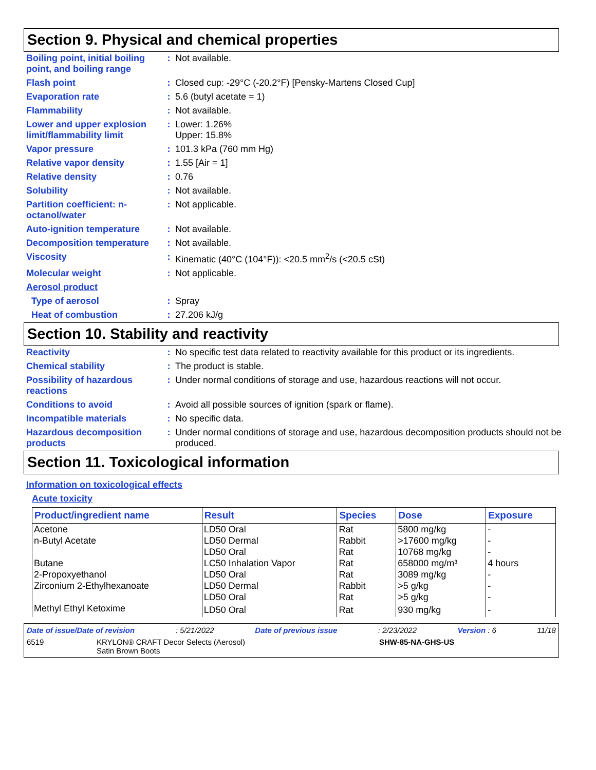Section 9. Physical and chemical properties
| Boiling point, initial boiling point, and boiling range | : | Not available. |
| Flash point | : | Closed cup: -29°C (-20.2°F) [Pensky-Martens Closed Cup] |
| Evaporation rate | : | 5.6 (butyl acetate = 1) |
| Flammability | : | Not available. |
| Lower and upper explosion limit/flammability limit | : | Lower: 1.26% Upper: 15.8% |
| Vapor pressure | : | 101.3 kPa (760 mm Hg) |
| Relative vapor density | : | 1.55 [Air = 1] |
| Relative density | : | 0.76 |
| Solubility | : | Not available. |
| Partition coefficient: n-octanol/water | : | Not applicable. |
| Auto-ignition temperature | : | Not available. |
| Decomposition temperature | : | Not available. |
| Viscosity | : | Kinematic (40°C (104°F)): <20.5 mm<sup>2</sup>/s (<20.5 cSt) |
| Molecular weight | : | Not applicable. |
| Aerosol product | | |
| Type of aerosol | : | Spray |
| Heat of combustion | : | 27.206 kJ/g |
Section 10. Stability and reactivity
| Reactivity | : | No specific test data related to reactivity available for this product or its ingredients. |
| Chemical stability | : | The product is stable. |
| Possibility of hazardous reactions | : | Under normal conditions of storage and use, hazardous reactions will not occur. |
| Conditions to avoid | : | Avoid all possible sources of ignition (spark or flame). |
| Incompatible materials | : | No specific data. |
| Hazardous decomposition products | : | Under normal conditions of storage and use, hazardous decomposition products should not be produced. |
Section 11. Toxicological information
Information on toxicological effects
Acute toxicity
| Product/ingredient name | Result | Species | Dose | Exposure |
| --- | --- | --- | --- | --- |
| Acetone | LD50 Oral | Rat | 5800 mg/kg | - |
| n-Butyl Acetate | LD50 Dermal | Rabbit | >17600 mg/kg | - |
| | LD50 Oral | Rat | 10768 mg/kg | - |
| Butane | LC50 Inhalation Vapor | Rat | 658000 mg/m³ | 4 hours |
| 2-Propoxyethanol | LD50 Oral | Rat | 3089 mg/kg | - |
| Zirconium 2-Ethylhexanoate | LD50 Dermal | Rabbit | >5 g/kg | - |
| | LD50 Oral | Rat | >5 g/kg | - |
| Methyl Ethyl Ketoxime | LD50 Oral | Rat | 930 mg/kg | - |
Date of issue/Date of revision: 5/21/2022 Date of previous issue: 2/23/2022 Version : 6 11/18
6519 KRYLON® CRAFT Decor Selects (Aerosol)
Satin Brown Boots SHW-85-NA-GHS-US